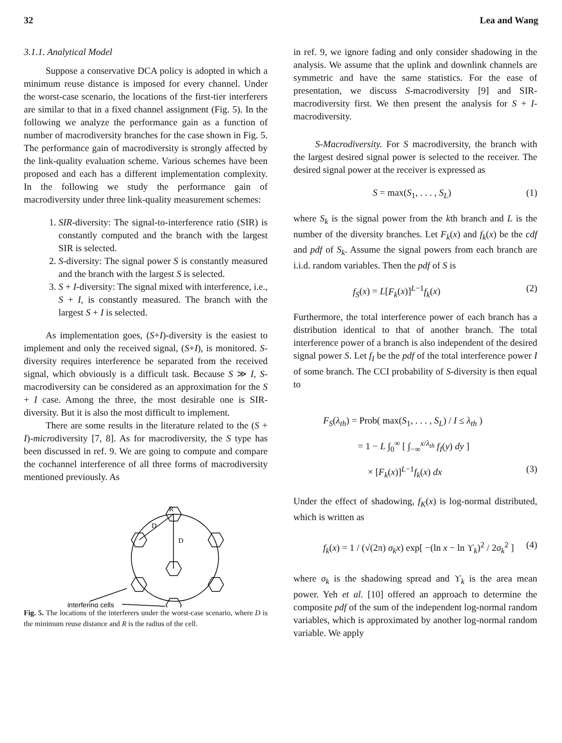32 Lea and Wang
3.1.1. Analytical Model
Suppose a conservative DCA policy is adopted in which a minimum reuse distance is imposed for every channel. Under the worst-case scenario, the locations of the first-tier interferers are similar to that in a fixed channel assignment (Fig. 5). In the following we analyze the performance gain as a function of number of macrodiversity branches for the case shown in Fig. 5. The performance gain of macrodiversity is strongly affected by the link-quality evaluation scheme. Various schemes have been proposed and each has a different implementation complexity. In the following we study the performance gain of macrodiversity under three link-quality measurement schemes:
1. SIR-diversity: The signal-to-interference ratio (SIR) is constantly computed and the branch with the largest SIR is selected.
2. S-diversity: The signal power S is constantly measured and the branch with the largest S is selected.
3. S + I-diversity: The signal mixed with interference, i.e., S + I, is constantly measured. The branch with the largest S + I is selected.
As implementation goes, (S+I)-diversity is the easiest to implement and only the received signal, (S+I), is monitored. S-diversity requires interference be separated from the received signal, which obviously is a difficult task. Because S ≫ I, S-macrodiversity can be considered as an approximation for the S + I case. Among the three, the most desirable one is SIR-diversity. But it is also the most difficult to implement.
There are some results in the literature related to the (S + I)-microdiversity [7, 8]. As for macrodiversity, the S type has been discussed in ref. 9. We are going to compute and compare the cochannel interference of all three forms of macrodiversity mentioned previously. As
R
D
D
interfering cells
Fig. 5. The locations of the interferers under the worst-case scenario, where D is the minimum reuse distance and R is the radius of the cell.
in ref. 9, we ignore fading and only consider shadowing in the analysis. We assume that the uplink and downlink channels are symmetric and have the same statistics. For the ease of presentation, we discuss S-macrodiversity [9] and SIR-macrodiversity first. We then present the analysis for S + I-macrodiversity.
S-Macrodiversity. For S macrodiversity, the branch with the largest desired signal power is selected to the receiver. The desired signal power at the receiver is expressed as
S = max(S<sub>1</sub>, . . . , S<sub>L</sub>) (1)
where S<sub>k</sub> is the signal power from the kth branch and L is the number of the diversity branches. Let F<sub>k</sub>(x) and f<sub>k</sub>(x) be the cdf and pdf of S<sub>k</sub>. Assume the signal powers from each branch are i.i.d. random variables. Then the pdf of S is
f<sub>S</sub>(x) = L[F<sub>k</sub>(x)]<sup>L−1</sup>f<sub>k</sub>(x) (2)
Furthermore, the total interference power of each branch has a distribution identical to that of another branch. The total interference power of a branch is also independent of the desired signal power S. Let f<sub>I</sub> be the pdf of the total interference power I of some branch. The CCI probability of S-diversity is then equal to
F<sub>S</sub>(λ<sub>th</sub>) = Prob( max(S<sub>1</sub>, . . . , S<sub>L</sub>) / I ≤ λ<sub>th</sub> )
= 1 − L ∫<sub>0</sub><sup>∞</sup> [ ∫<sub>−∞</sub><sup>x/λ<sub>th</sub></sup> f<sub>I</sub>(y) dy ]
× [F<sub>k</sub>(x)]<sup>L−1</sup>f<sub>k</sub>(x) dx (3)
Under the effect of shadowing, f<sub>K</sub>(x) is log-normal distributed, which is written as
f<sub>k</sub>(x) = 1 / (√(2π) σ<sub>k</sub>x) exp[ −(ln x − ln ϒ<sub>k</sub>)<sup>2</sup> / 2σ<sub>k</sub><sup>2</sup> ] (4)
where σ<sub>k</sub> is the shadowing spread and ϒ<sub>k</sub> is the area mean power. Yeh et al. [10] offered an approach to determine the composite pdf of the sum of the independent log-normal random variables, which is approximated by another log-normal random variable. We apply